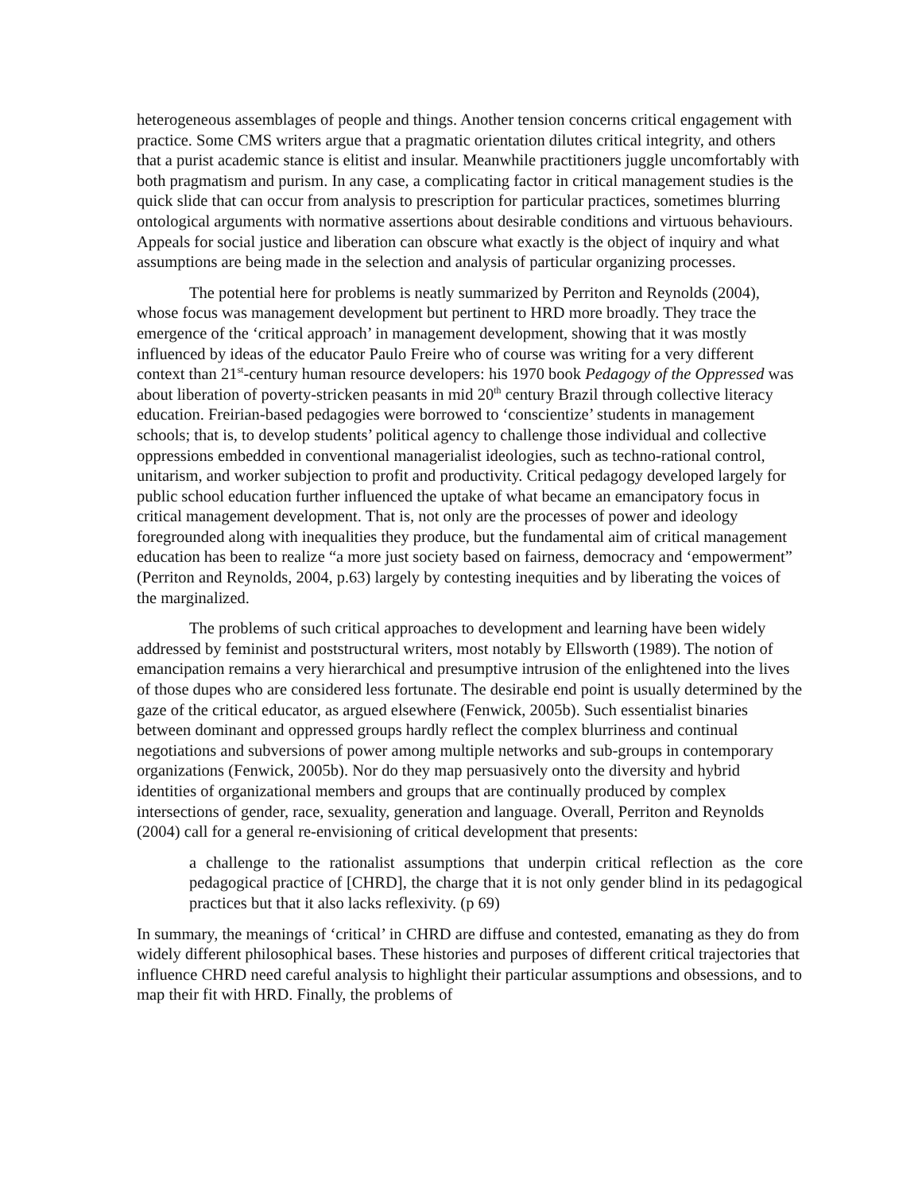heterogeneous assemblages of people and things. Another tension concerns critical engagement with practice. Some CMS writers argue that a pragmatic orientation dilutes critical integrity, and others that a purist academic stance is elitist and insular. Meanwhile practitioners juggle uncomfortably with both pragmatism and purism. In any case, a complicating factor in critical management studies is the quick slide that can occur from analysis to prescription for particular practices, sometimes blurring ontological arguments with normative assertions about desirable conditions and virtuous behaviours. Appeals for social justice and liberation can obscure what exactly is the object of inquiry and what assumptions are being made in the selection and analysis of particular organizing processes.
The potential here for problems is neatly summarized by Perriton and Reynolds (2004), whose focus was management development but pertinent to HRD more broadly. They trace the emergence of the ‘critical approach’ in management development, showing that it was mostly influenced by ideas of the educator Paulo Freire who of course was writing for a very different context than 21<sup>st</sup>-century human resource developers: his 1970 book Pedagogy of the Oppressed was about liberation of poverty-stricken peasants in mid 20<sup>th</sup> century Brazil through collective literacy education. Freirian-based pedagogies were borrowed to ‘conscientize’ students in management schools; that is, to develop students’ political agency to challenge those individual and collective oppressions embedded in conventional managerialist ideologies, such as techno-rational control, unitarism, and worker subjection to profit and productivity. Critical pedagogy developed largely for public school education further influenced the uptake of what became an emancipatory focus in critical management development. That is, not only are the processes of power and ideology foregrounded along with inequalities they produce, but the fundamental aim of critical management education has been to realize “a more just society based on fairness, democracy and ‘empowerment” (Perriton and Reynolds, 2004, p.63) largely by contesting inequities and by liberating the voices of the marginalized.
The problems of such critical approaches to development and learning have been widely addressed by feminist and poststructural writers, most notably by Ellsworth (1989). The notion of emancipation remains a very hierarchical and presumptive intrusion of the enlightened into the lives of those dupes who are considered less fortunate. The desirable end point is usually determined by the gaze of the critical educator, as argued elsewhere (Fenwick, 2005b). Such essentialist binaries between dominant and oppressed groups hardly reflect the complex blurriness and continual negotiations and subversions of power among multiple networks and sub-groups in contemporary organizations (Fenwick, 2005b). Nor do they map persuasively onto the diversity and hybrid identities of organizational members and groups that are continually produced by complex intersections of gender, race, sexuality, generation and language. Overall, Perriton and Reynolds (2004) call for a general re-envisioning of critical development that presents:
a challenge to the rationalist assumptions that underpin critical reflection as the core pedagogical practice of [CHRD], the charge that it is not only gender blind in its pedagogical practices but that it also lacks reflexivity. (p 69)
In summary, the meanings of ‘critical’ in CHRD are diffuse and contested, emanating as they do from widely different philosophical bases. These histories and purposes of different critical trajectories that influence CHRD need careful analysis to highlight their particular assumptions and obsessions, and to map their fit with HRD. Finally, the problems of